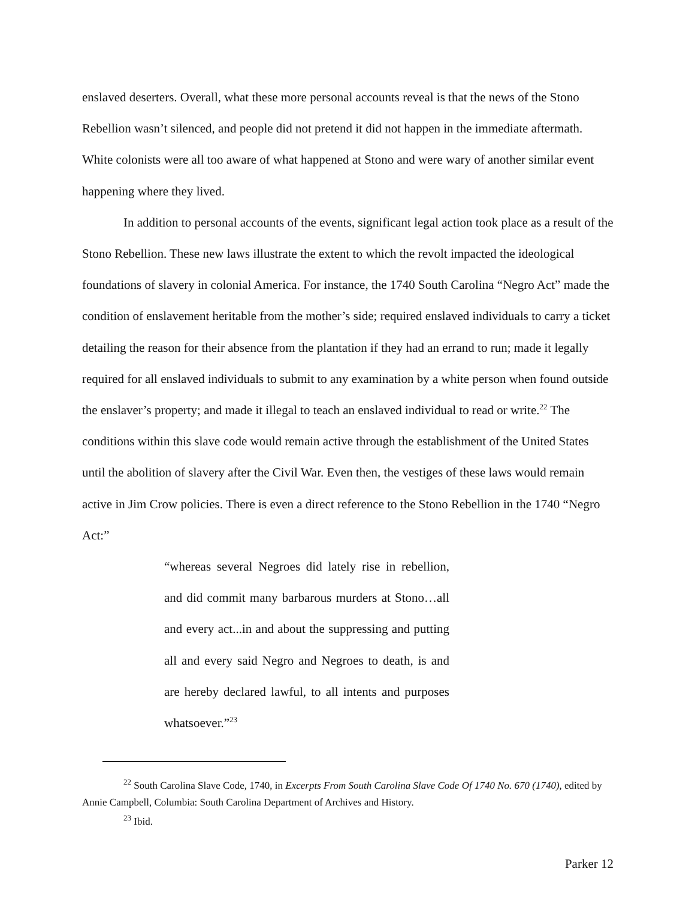enslaved deserters. Overall, what these more personal accounts reveal is that the news of the Stono Rebellion wasn’t silenced, and people did not pretend it did not happen in the immediate aftermath. White colonists were all too aware of what happened at Stono and were wary of another similar event happening where they lived.
In addition to personal accounts of the events, significant legal action took place as a result of the Stono Rebellion. These new laws illustrate the extent to which the revolt impacted the ideological foundations of slavery in colonial America. For instance, the 1740 South Carolina “Negro Act” made the condition of enslavement heritable from the mother’s side; required enslaved individuals to carry a ticket detailing the reason for their absence from the plantation if they had an errand to run; made it legally required for all enslaved individuals to submit to any examination by a white person when found outside the enslaver’s property; and made it illegal to teach an enslaved individual to read or write.<sup>22</sup> The conditions within this slave code would remain active through the establishment of the United States until the abolition of slavery after the Civil War. Even then, the vestiges of these laws would remain active in Jim Crow policies. There is even a direct reference to the Stono Rebellion in the 1740 “Negro Act:”
“whereas several Negroes did lately rise in rebellion, and did commit many barbarous murders at Stono…all and every act...in and about the suppressing and putting all and every said Negro and Negroes to death, is and are hereby declared lawful, to all intents and purposes whatsoever.”<sup>23</sup>
<sup>22</sup> South Carolina Slave Code, 1740, in Excerpts From South Carolina Slave Code Of 1740 No. 670 (1740), edited by Annie Campbell, Columbia: South Carolina Department of Archives and History.
<sup>23</sup> Ibid.
Parker 12